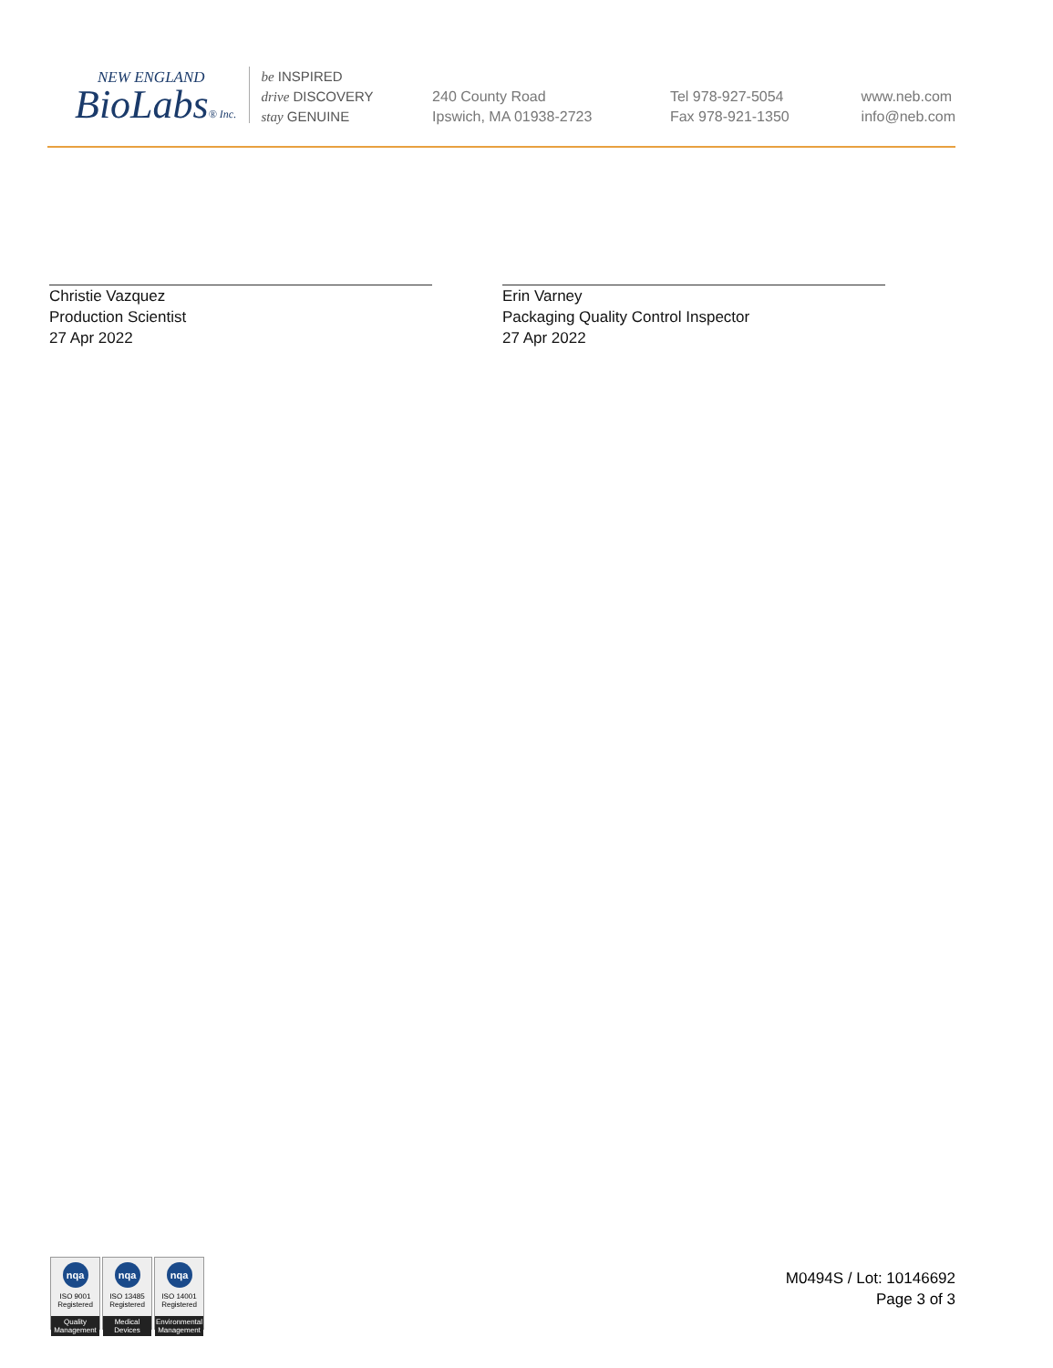NEW ENGLAND
BioLabs® Inc.
be INSPIRED
drive DISCOVERY
stay GENUINE
240 County Road
Ipswich, MA 01938-2723
Tel 978-927-5054
Fax 978-921-1350
www.neb.com
info@neb.com
Christie Vazquez
Production Scientist
27 Apr 2022
Erin Varney
Packaging Quality Control Inspector
27 Apr 2022
nqa
ISO 9001
Registered
Quality Management
nqa
ISO 13485
Registered
Medical Devices
nqa
ISO 14001
Registered
Environmental Management
M0494S / Lot: 10146692
Page 3 of 3